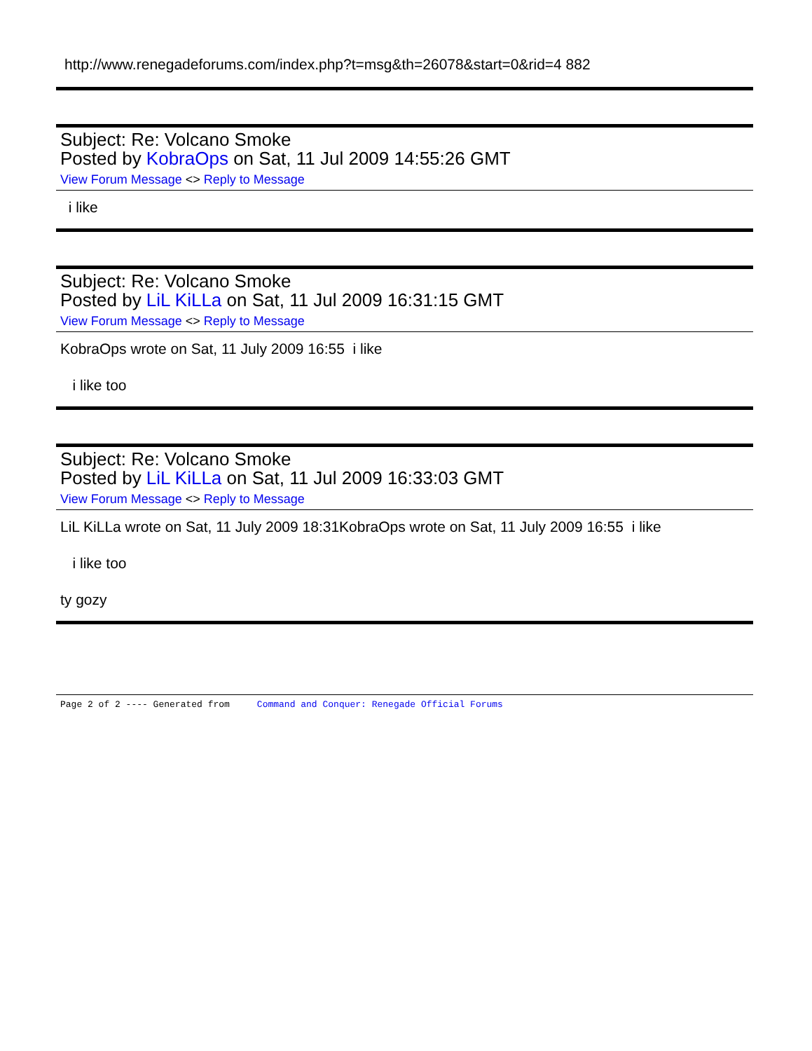http://www.renegadeforums.com/index.php?t=msg&th=26078&start=0&rid=4 882
Subject: Re: Volcano Smoke
Posted by KobraOps on Sat, 11 Jul 2009 14:55:26 GMT
View Forum Message <> Reply to Message
i like
Subject: Re: Volcano Smoke
Posted by LiL KiLLa on Sat, 11 Jul 2009 16:31:15 GMT
View Forum Message <> Reply to Message
KobraOps wrote on Sat, 11 July 2009 16:55 i like
i like too
Subject: Re: Volcano Smoke
Posted by LiL KiLLa on Sat, 11 Jul 2009 16:33:03 GMT
View Forum Message <> Reply to Message
LiL KiLLa wrote on Sat, 11 July 2009 18:31KobraOps wrote on Sat, 11 July 2009 16:55 i like
i like too
ty gozy
Page 2 of 2 ---- Generated from Command and Conquer: Renegade Official Forums